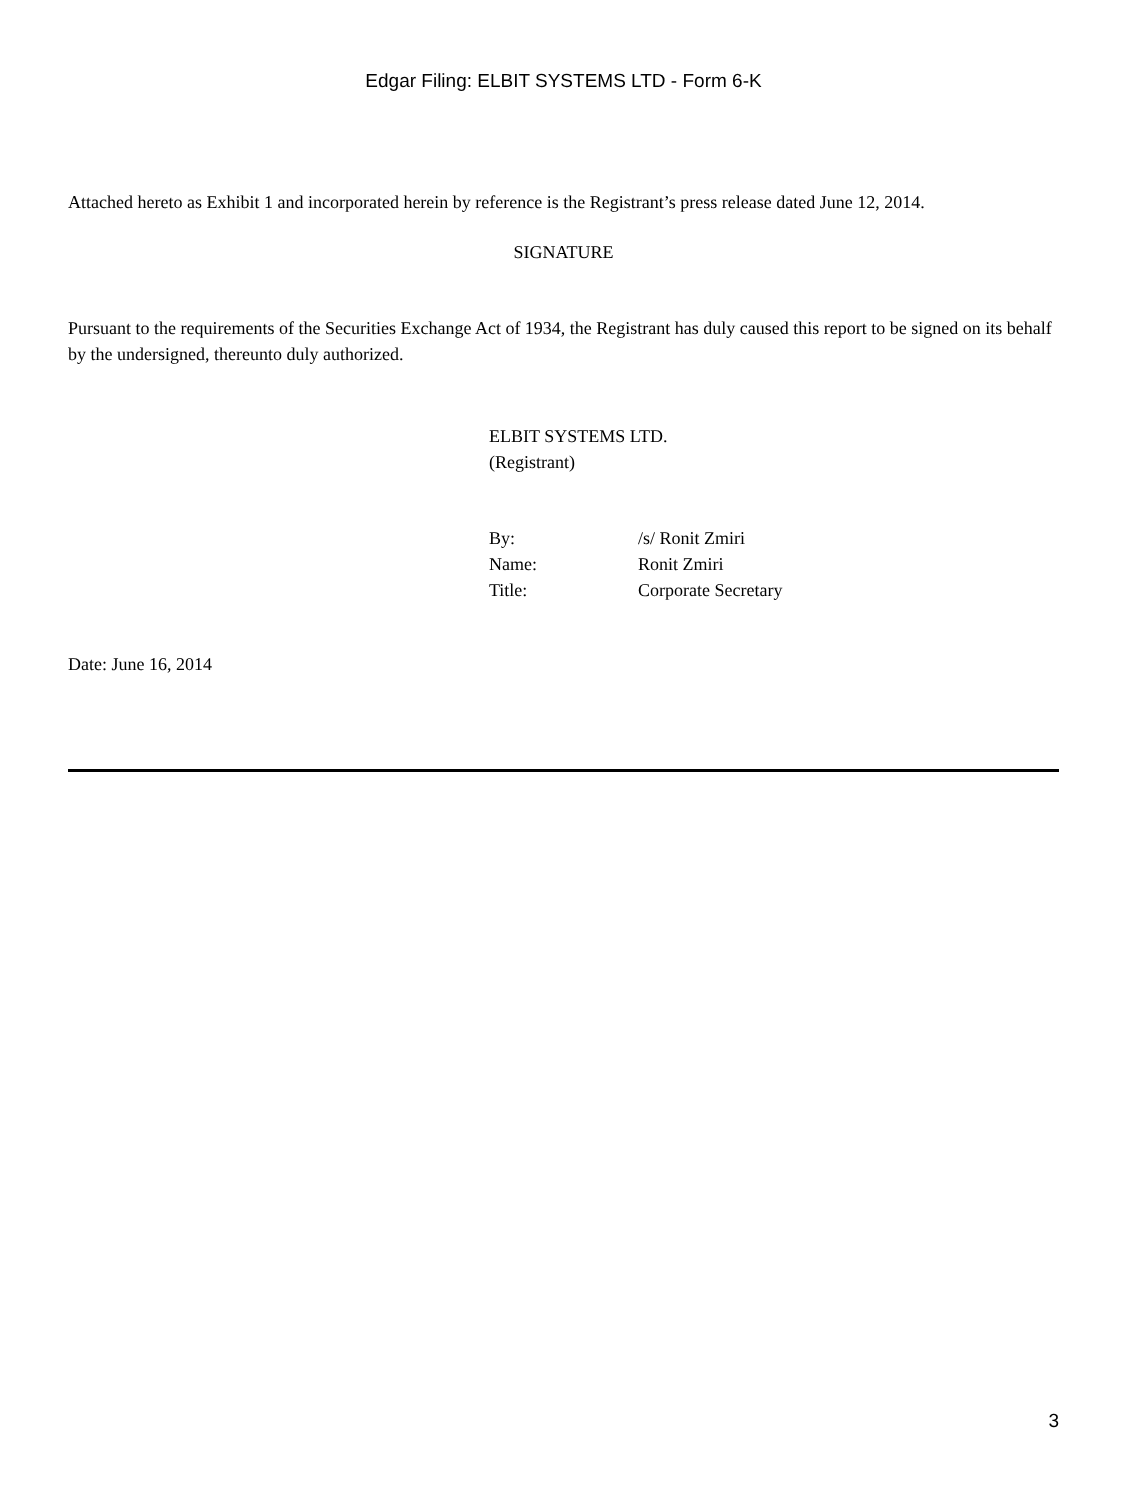Edgar Filing: ELBIT SYSTEMS LTD - Form 6-K
Attached hereto as Exhibit 1 and incorporated herein by reference is the Registrant’s press release dated June 12, 2014.
SIGNATURE
Pursuant to the requirements of the Securities Exchange Act of 1934, the Registrant has duly caused this report to be signed on its behalf by the undersigned, thereunto duly authorized.
ELBIT SYSTEMS LTD.
(Registrant)
| By: | /s/ Ronit Zmiri |
| Name: | Ronit Zmiri |
| Title: | Corporate Secretary |
Date: June 16, 2014
3